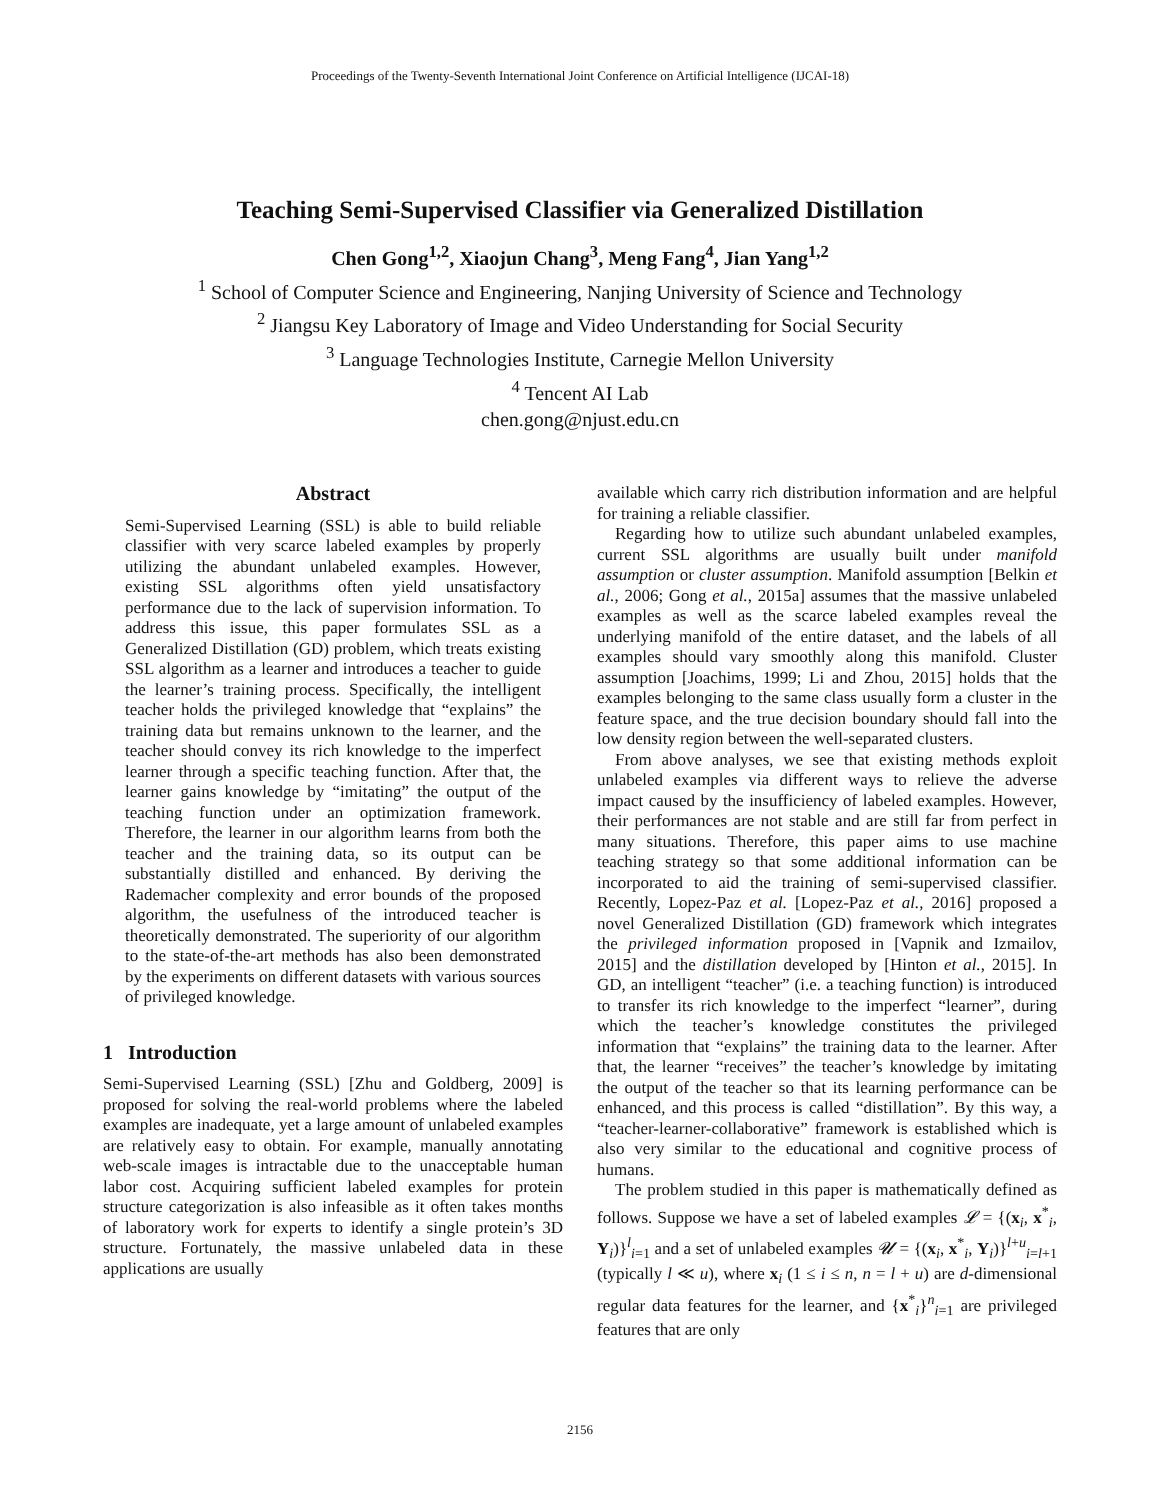Proceedings of the Twenty-Seventh International Joint Conference on Artificial Intelligence (IJCAI-18)
Teaching Semi-Supervised Classifier via Generalized Distillation
Chen Gong<sup>1,2</sup>, Xiaojun Chang<sup>3</sup>, Meng Fang<sup>4</sup>, Jian Yang<sup>1,2</sup>
<sup>1</sup> School of Computer Science and Engineering, Nanjing University of Science and Technology
<sup>2</sup> Jiangsu Key Laboratory of Image and Video Understanding for Social Security
<sup>3</sup> Language Technologies Institute, Carnegie Mellon University
<sup>4</sup> Tencent AI Lab
chen.gong@njust.edu.cn
Abstract
Semi-Supervised Learning (SSL) is able to build reliable classifier with very scarce labeled examples by properly utilizing the abundant unlabeled examples. However, existing SSL algorithms often yield unsatisfactory performance due to the lack of supervision information. To address this issue, this paper formulates SSL as a Generalized Distillation (GD) problem, which treats existing SSL algorithm as a learner and introduces a teacher to guide the learner’s training process. Specifically, the intelligent teacher holds the privileged knowledge that “explains” the training data but remains unknown to the learner, and the teacher should convey its rich knowledge to the imperfect learner through a specific teaching function. After that, the learner gains knowledge by “imitating” the output of the teaching function under an optimization framework. Therefore, the learner in our algorithm learns from both the teacher and the training data, so its output can be substantially distilled and enhanced. By deriving the Rademacher complexity and error bounds of the proposed algorithm, the usefulness of the introduced teacher is theoretically demonstrated. The superiority of our algorithm to the state-of-the-art methods has also been demonstrated by the experiments on different datasets with various sources of privileged knowledge.
1 Introduction
Semi-Supervised Learning (SSL) [Zhu and Goldberg, 2009] is proposed for solving the real-world problems where the labeled examples are inadequate, yet a large amount of unlabeled examples are relatively easy to obtain. For example, manually annotating web-scale images is intractable due to the unacceptable human labor cost. Acquiring sufficient labeled examples for protein structure categorization is also infeasible as it often takes months of laboratory work for experts to identify a single protein’s 3D structure. Fortunately, the massive unlabeled data in these applications are usually
available which carry rich distribution information and are helpful for training a reliable classifier.
Regarding how to utilize such abundant unlabeled examples, current SSL algorithms are usually built under manifold assumption or cluster assumption. Manifold assumption [Belkin et al., 2006; Gong et al., 2015a] assumes that the massive unlabeled examples as well as the scarce labeled examples reveal the underlying manifold of the entire dataset, and the labels of all examples should vary smoothly along this manifold. Cluster assumption [Joachims, 1999; Li and Zhou, 2015] holds that the examples belonging to the same class usually form a cluster in the feature space, and the true decision boundary should fall into the low density region between the well-separated clusters.
From above analyses, we see that existing methods exploit unlabeled examples via different ways to relieve the adverse impact caused by the insufficiency of labeled examples. However, their performances are not stable and are still far from perfect in many situations. Therefore, this paper aims to use machine teaching strategy so that some additional information can be incorporated to aid the training of semi-supervised classifier. Recently, Lopez-Paz et al. [Lopez-Paz et al., 2016] proposed a novel Generalized Distillation (GD) framework which integrates the privileged information proposed in [Vapnik and Izmailov, 2015] and the distillation developed by [Hinton et al., 2015]. In GD, an intelligent “teacher” (i.e. a teaching function) is introduced to transfer its rich knowledge to the imperfect “learner”, during which the teacher’s knowledge constitutes the privileged information that “explains” the training data to the learner. After that, the learner “receives” the teacher’s knowledge by imitating the output of the teacher so that its learning performance can be enhanced, and this process is called “distillation”. By this way, a “teacher-learner-collaborative” framework is established which is also very similar to the educational and cognitive process of humans.
The problem studied in this paper is mathematically defined as follows. Suppose we have a set of labeled examples 𝓛 = {(x<sub>i</sub>, x<sup>*</sup><sub>i</sub>, Y<sub>i</sub>)}<sup>l</sup><sub>i=1</sub> and a set of unlabeled examples 𝓤 = {(x<sub>i</sub>, x<sup>*</sup><sub>i</sub>, Y<sub>i</sub>)}<sup>l+u</sup><sub>i=l+1</sub> (typically l ≪ u), where x<sub>i</sub> (1 ≤ i ≤ n, n = l + u) are d-dimensional regular data features for the learner, and {x<sup>*</sup><sub>i</sub>}<sup>n</sup><sub>i=1</sub> are privileged features that are only
2156